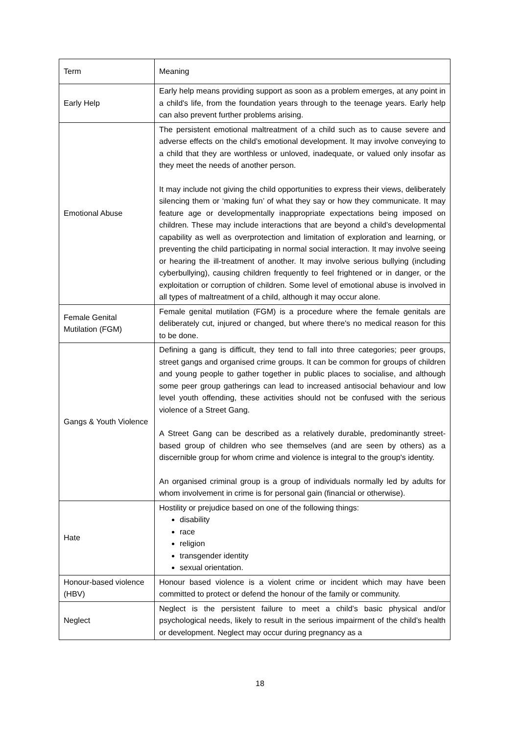| Term | Meaning |
| Early Help | Early help means providing support as soon as a problem emerges, at any point in a child's life, from the foundation years through to the teenage years. Early help can also prevent further problems arising. |
| Emotional Abuse | The persistent emotional maltreatment of a child such as to cause severe and adverse effects on the child’s emotional development. It may involve conveying to a child that they are worthless or unloved, inadequate, or valued only insofar as they meet the needs of another person. It may include not giving the child opportunities to express their views, deliberately silencing them or ‘making fun’ of what they say or how they communicate. It may feature age or developmentally inappropriate expectations being imposed on children. These may include interactions that are beyond a child’s developmental capability as well as overprotection and limitation of exploration and learning, or preventing the child participating in normal social interaction. It may involve seeing or hearing the ill-treatment of another. It may involve serious bullying (including cyberbullying), causing children frequently to feel frightened or in danger, or the exploitation or corruption of children. Some level of emotional abuse is involved in all types of maltreatment of a child, although it may occur alone. |
| Female Genital Mutilation (FGM) | Female genital mutilation (FGM) is a procedure where the female genitals are deliberately cut, injured or changed, but where there's no medical reason for this to be done. |
| Gangs & Youth Violence | Defining a gang is difficult, they tend to fall into three categories; peer groups, street gangs and organised crime groups. It can be common for groups of children and young people to gather together in public places to socialise, and although some peer group gatherings can lead to increased antisocial behaviour and low level youth offending, these activities should not be confused with the serious violence of a Street Gang. A Street Gang can be described as a relatively durable, predominantly street-based group of children who see themselves (and are seen by others) as a discernible group for whom crime and violence is integral to the group's identity. An organised criminal group is a group of individuals normally led by adults for whom involvement in crime is for personal gain (financial or otherwise). |
| Hate | Hostility or prejudice based on one of the following things: disability race religion transgender identity sexual orientation. |
| Honour-based violence (HBV) | Honour based violence is a violent crime or incident which may have been committed to protect or defend the honour of the family or community. |
| Neglect | Neglect is the persistent failure to meet a child’s basic physical and/or psychological needs, likely to result in the serious impairment of the child’s health or development. Neglect may occur during pregnancy as a |
18